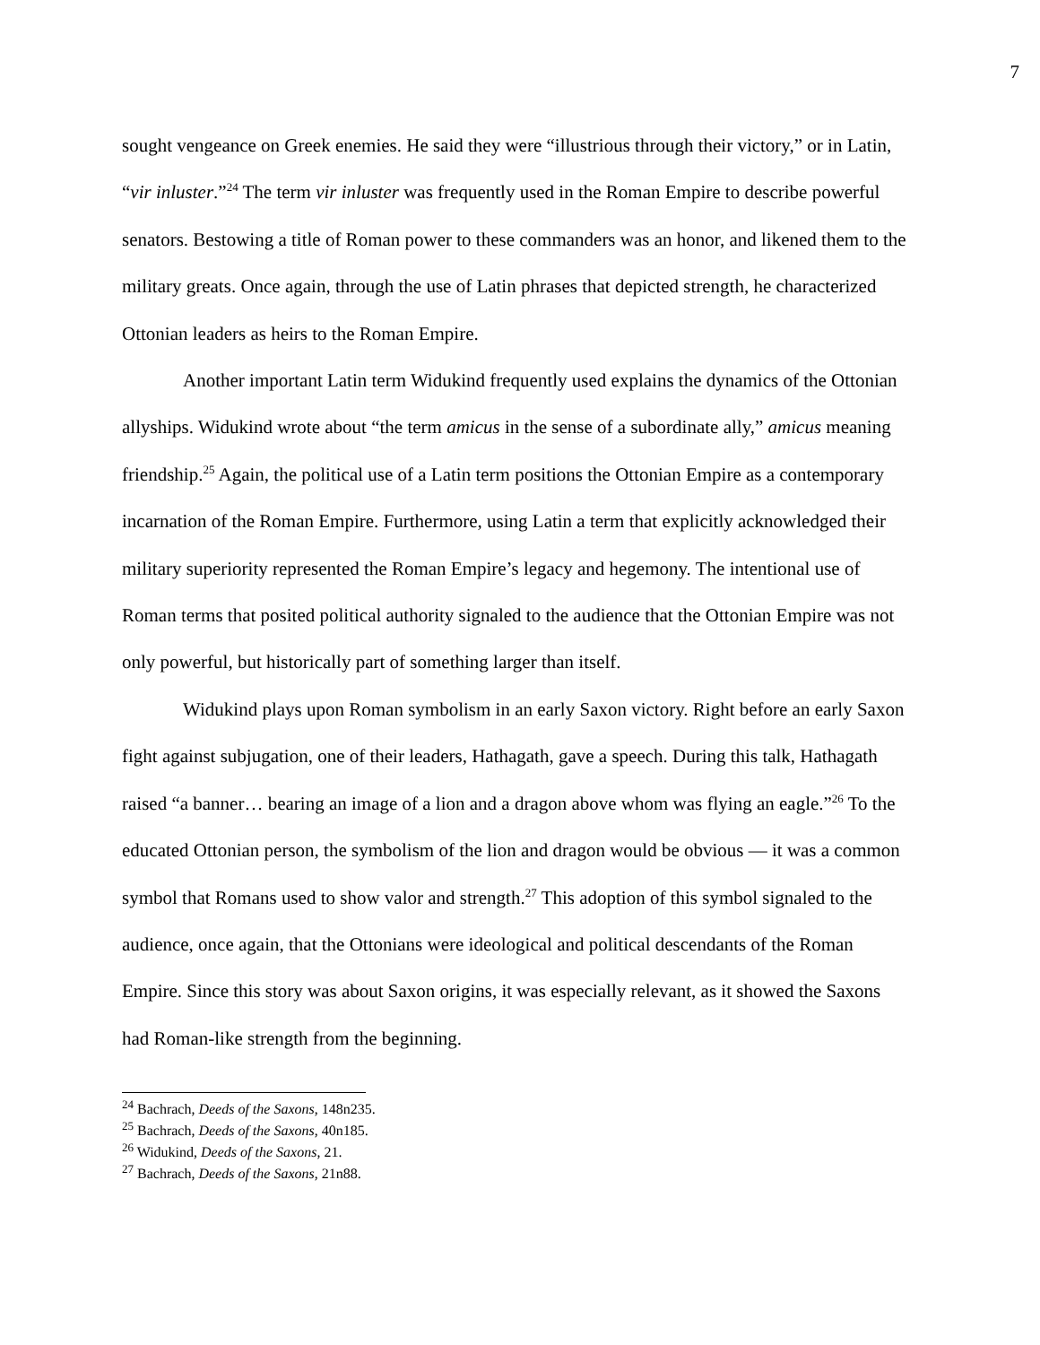7
sought vengeance on Greek enemies. He said they were “illustrious through their victory,” or in Latin, “vir inluster.”<sup>24</sup> The term vir inluster was frequently used in the Roman Empire to describe powerful senators. Bestowing a title of Roman power to these commanders was an honor, and likened them to the military greats. Once again, through the use of Latin phrases that depicted strength, he characterized Ottonian leaders as heirs to the Roman Empire.
Another important Latin term Widukind frequently used explains the dynamics of the Ottonian allyships. Widukind wrote about “the term amicus in the sense of a subordinate ally,” amicus meaning friendship.<sup>25</sup> Again, the political use of a Latin term positions the Ottonian Empire as a contemporary incarnation of the Roman Empire. Furthermore, using Latin a term that explicitly acknowledged their military superiority represented the Roman Empire’s legacy and hegemony. The intentional use of Roman terms that posited political authority signaled to the audience that the Ottonian Empire was not only powerful, but historically part of something larger than itself.
Widukind plays upon Roman symbolism in an early Saxon victory. Right before an early Saxon fight against subjugation, one of their leaders, Hathagath, gave a speech. During this talk, Hathagath raised “a banner… bearing an image of a lion and a dragon above whom was flying an eagle.”<sup>26</sup> To the educated Ottonian person, the symbolism of the lion and dragon would be obvious — it was a common symbol that Romans used to show valor and strength.<sup>27</sup> This adoption of this symbol signaled to the audience, once again, that the Ottonians were ideological and political descendants of the Roman Empire. Since this story was about Saxon origins, it was especially relevant, as it showed the Saxons had Roman-like strength from the beginning.
<sup>24</sup> Bachrach, Deeds of the Saxons, 148n235.
<sup>25</sup> Bachrach, Deeds of the Saxons, 40n185.
<sup>26</sup> Widukind, Deeds of the Saxons, 21.
<sup>27</sup> Bachrach, Deeds of the Saxons, 21n88.